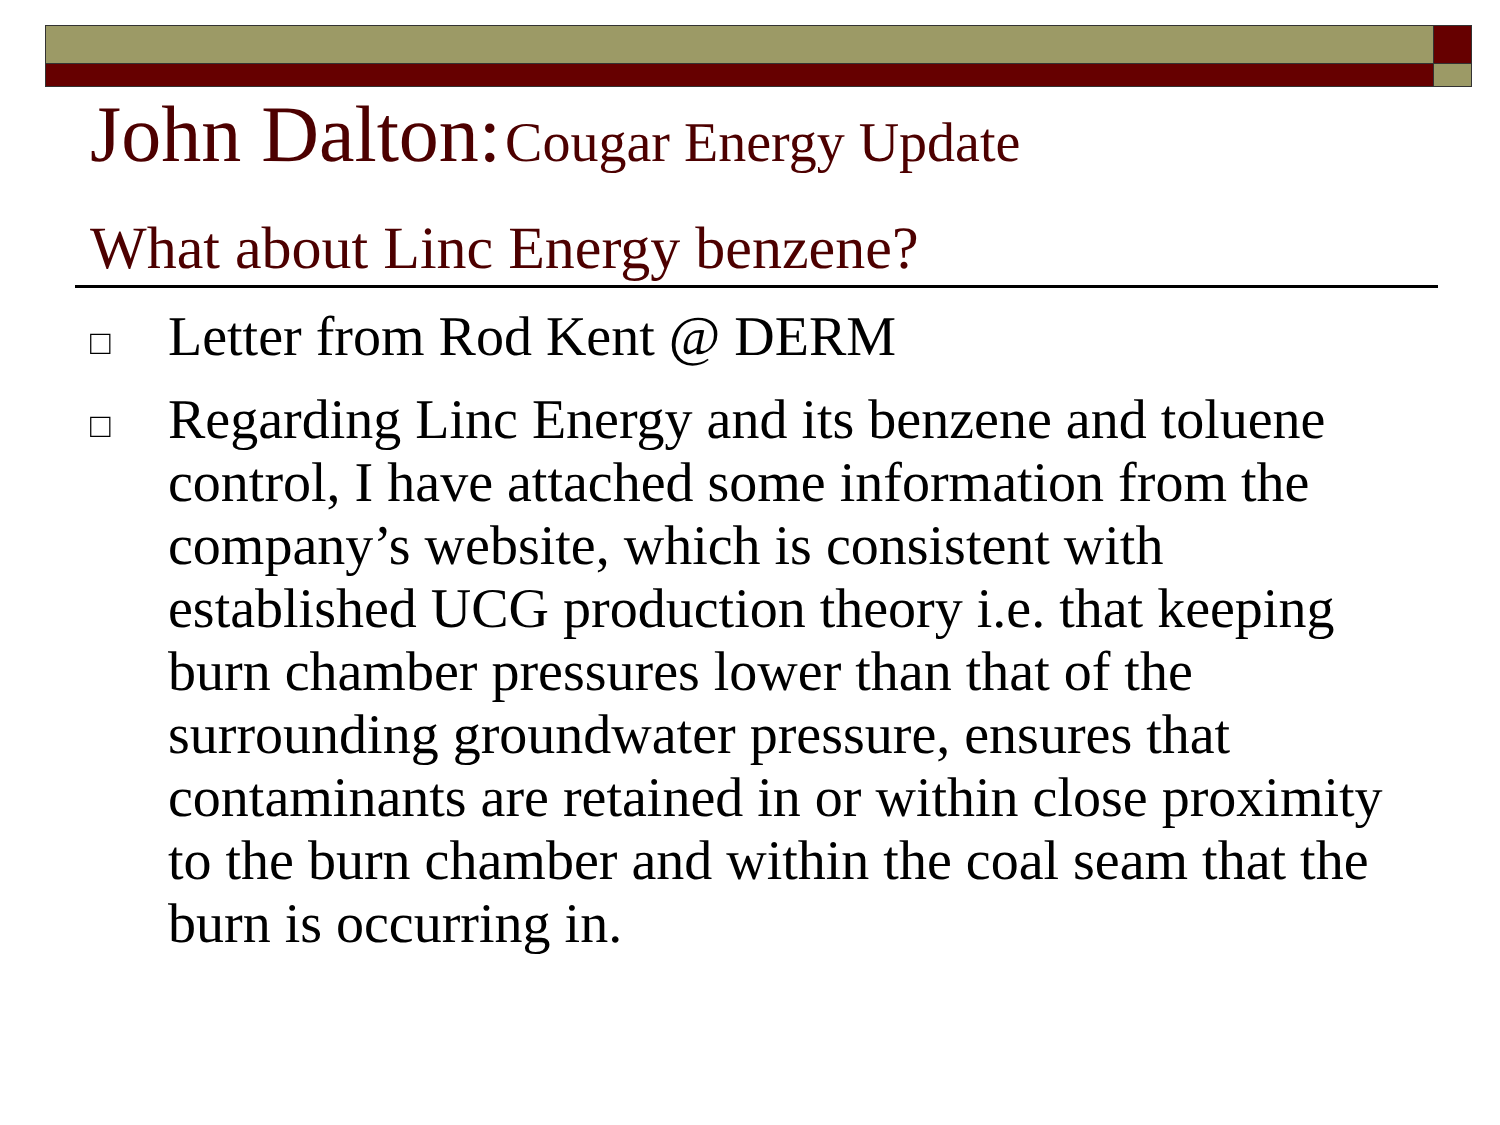John Dalton: Cougar Energy Update
What about Linc Energy benzene?
□ Letter from Rod Kent @ DERM
□ Regarding Linc Energy and its benzene and toluene control, I have attached some information from the company’s website, which is consistent with established UCG production theory i.e. that keeping burn chamber pressures lower than that of the surrounding groundwater pressure, ensures that contaminants are retained in or within close proximity to the burn chamber and within the coal seam that the burn is occurring in.